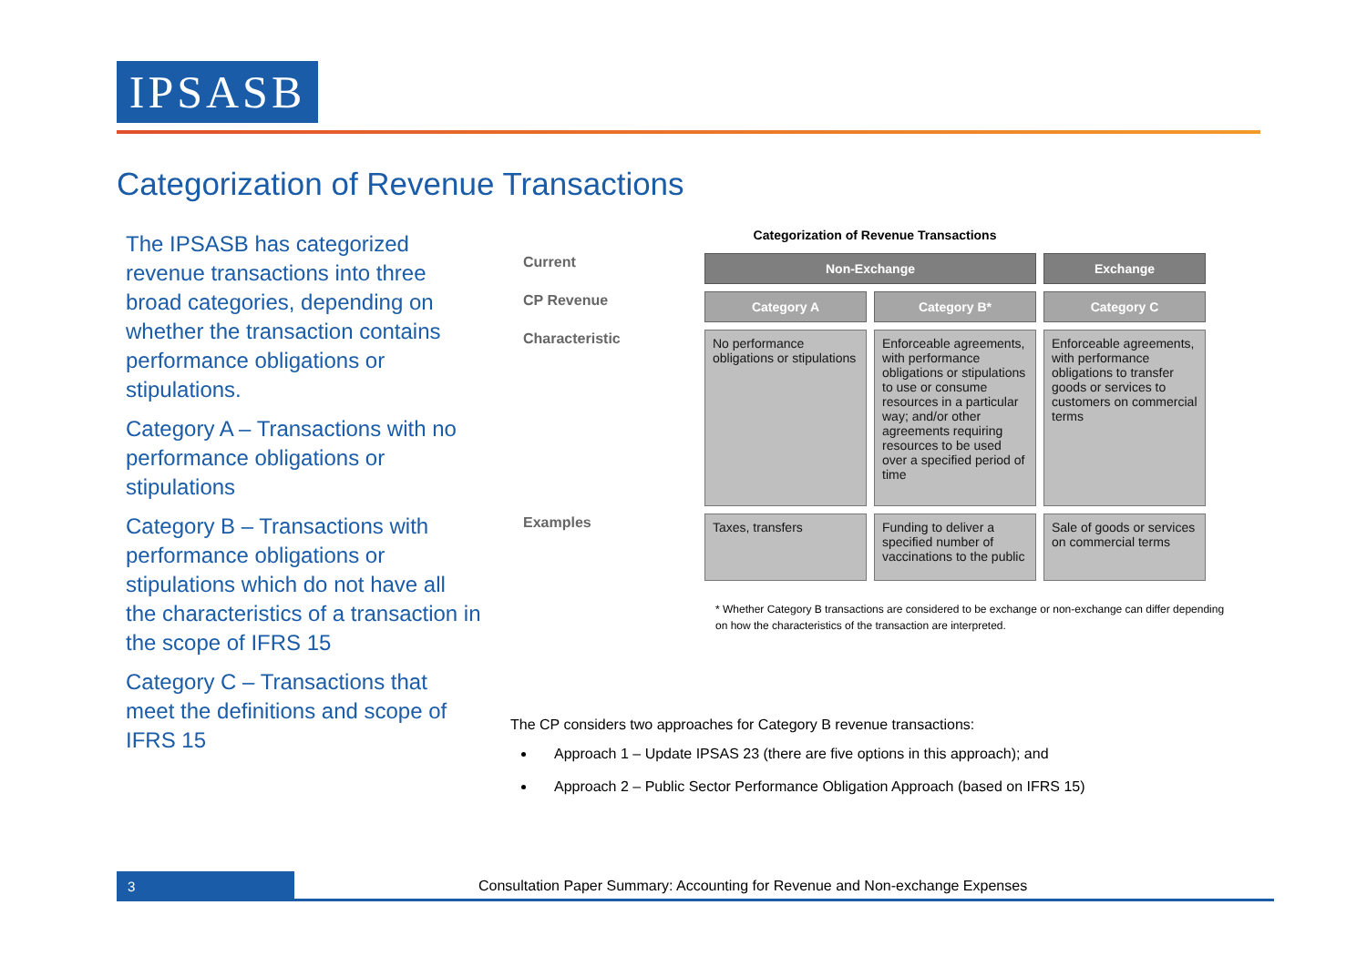IPSASB
Categorization of Revenue Transactions
The IPSASB has categorized revenue transactions into three broad categories, depending on whether the transaction contains performance obligations or stipulations.
Category A – Transactions with no performance obligations or stipulations
Category B – Transactions with performance obligations or stipulations which do not have all the characteristics of a transaction in the scope of IFRS 15
Category C – Transactions that meet the definitions and scope of IFRS 15
Categorization of Revenue Transactions
| Current | Non-Exchange | | Exchange |
| CP Revenue | Category A | Category B* | Category C |
| Characteristic | No performance obligations or stipulations | Enforceable agreements, with performance obligations or stipulations to use or consume resources in a particular way; and/or other agreements requiring resources to be used over a specified period of time | Enforceable agreements, with performance obligations to transfer goods or services to customers on commercial terms |
| Examples | Taxes, transfers | Funding to deliver a specified number of vaccinations to the public | Sale of goods or services on commercial terms |
* Whether Category B transactions are considered to be exchange or non-exchange can differ depending on how the characteristics of the transaction are interpreted.
The CP considers two approaches for Category B revenue transactions:
Approach 1 – Update IPSAS 23 (there are five options in this approach); and
Approach 2 – Public Sector Performance Obligation Approach (based on IFRS 15)
3
Consultation Paper Summary: Accounting for Revenue and Non-exchange Expenses